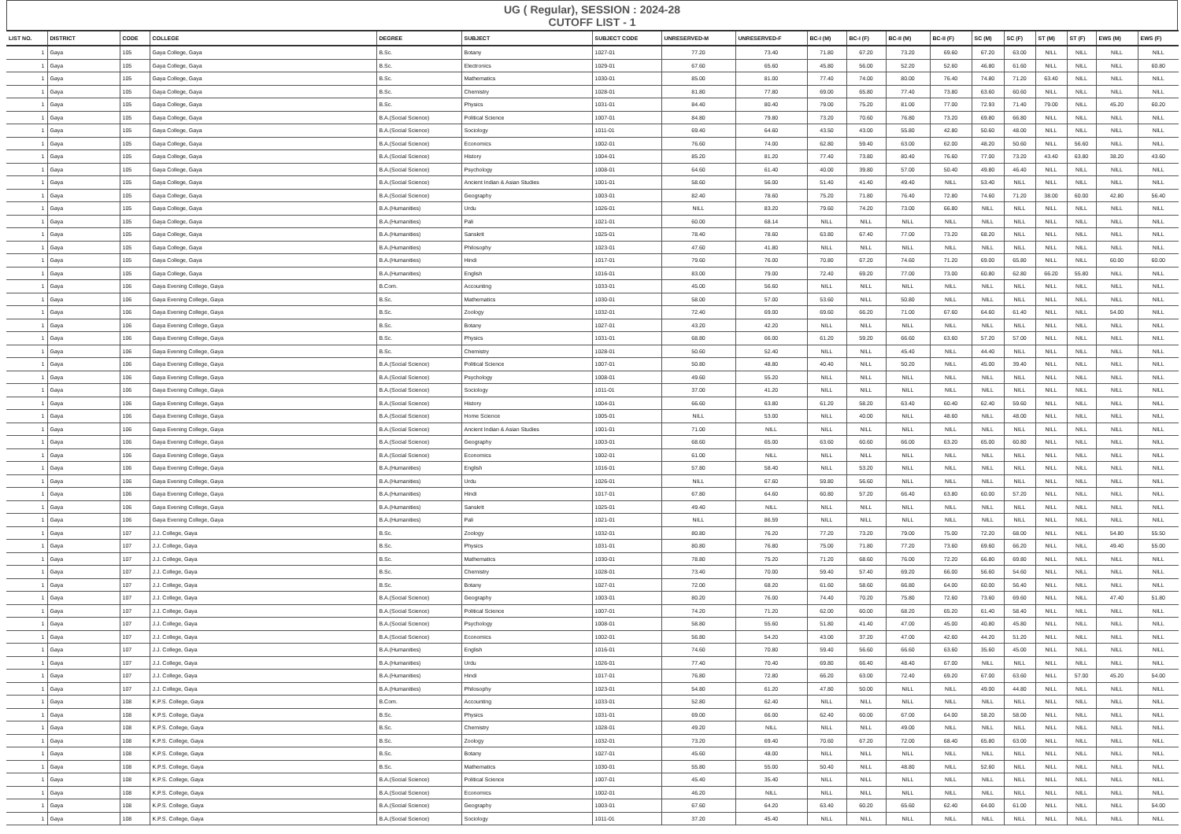UG ( Regular), SESSION : 2024-28
CUTOFF LIST - 1
| LIST NO. | DISTRICT | CODE | COLLEGE | DEGREE | SUBJECT | SUBJECT CODE | UNRESERVED-M | UNRESERVED-F | BC-I (M) | BC-I (F) | BC-II (M) | BC-II (F) | SC (M) | SC (F) | ST (M) | ST (F) | EWS (M) | EWS (F) |
| --- | --- | --- | --- | --- | --- | --- | --- | --- | --- | --- | --- | --- | --- | --- | --- | --- | --- | --- |
| 1 | Gaya | 105 | Gaya College, Gaya | B.Sc. | Botany | 1027-01 | 77.20 | 73.40 | 71.80 | 67.20 | 73.20 | 69.60 | 67.20 | 63.00 | NILL | NILL | NILL | NILL |
| 1 | Gaya | 105 | Gaya College, Gaya | B.Sc. | Electronics | 1029-01 | 67.60 | 65.60 | 45.80 | 56.00 | 52.20 | 52.60 | 46.80 | 61.60 | NILL | NILL | NILL | 60.80 |
| 1 | Gaya | 105 | Gaya College, Gaya | B.Sc. | Mathematics | 1030-01 | 85.00 | 81.00 | 77.40 | 74.00 | 80.00 | 76.40 | 74.80 | 71.20 | 63.40 | NILL | NILL | NILL |
| 1 | Gaya | 105 | Gaya College, Gaya | B.Sc. | Chemistry | 1028-01 | 81.80 | 77.80 | 69.00 | 65.80 | 77.40 | 73.80 | 63.60 | 60.60 | NILL | NILL | NILL | NILL |
| 1 | Gaya | 105 | Gaya College, Gaya | B.Sc. | Physics | 1031-01 | 84.40 | 80.40 | 79.00 | 75.20 | 81.00 | 77.00 | 72.93 | 71.40 | 79.00 | NILL | 45.20 | 60.20 |
| 1 | Gaya | 105 | Gaya College, Gaya | B.A.(Social Science) | Political Science | 1007-01 | 84.80 | 79.80 | 73.20 | 70.60 | 76.80 | 73.20 | 69.80 | 66.80 | NILL | NILL | NILL | NILL |
| 1 | Gaya | 105 | Gaya College, Gaya | B.A.(Social Science) | Sociology | 1011-01 | 69.40 | 64.60 | 43.50 | 43.00 | 55.80 | 42.80 | 50.60 | 48.00 | NILL | NILL | NILL | NILL |
| 1 | Gaya | 105 | Gaya College, Gaya | B.A.(Social Science) | Economics | 1002-01 | 76.60 | 74.00 | 62.80 | 59.40 | 63.00 | 62.00 | 48.20 | 50.60 | NILL | 56.60 | NILL | NILL |
| 1 | Gaya | 105 | Gaya College, Gaya | B.A.(Social Science) | History | 1004-01 | 85.20 | 81.20 | 77.40 | 73.80 | 80.40 | 76.60 | 77.00 | 73.20 | 43.40 | 63.80 | 38.20 | 43.60 |
| 1 | Gaya | 105 | Gaya College, Gaya | B.A.(Social Science) | Psychology | 1008-01 | 64.60 | 61.40 | 40.00 | 39.80 | 57.00 | 50.40 | 49.80 | 46.40 | NILL | NILL | NILL | NILL |
| 1 | Gaya | 105 | Gaya College, Gaya | B.A.(Social Science) | Ancient Indian & Asian Studies | 1001-01 | 58.60 | 56.00 | 51.40 | 41.40 | 49.40 | NILL | 53.40 | NILL | NILL | NILL | NILL | NILL |
| 1 | Gaya | 105 | Gaya College, Gaya | B.A.(Social Science) | Geography | 1003-01 | 82.40 | 78.60 | 75.20 | 71.80 | 76.40 | 72.80 | 74.60 | 71.20 | 38.00 | 60.00 | 42.80 | 56.40 |
| 1 | Gaya | 105 | Gaya College, Gaya | B.A.(Humanities) | Urdu | 1026-01 | NILL | 83.20 | 79.60 | 74.20 | 73.00 | 66.80 | NILL | NILL | NILL | NILL | NILL | NILL |
| 1 | Gaya | 105 | Gaya College, Gaya | B.A.(Humanities) | Pali | 1021-01 | 60.00 | 68.14 | NILL | NILL | NILL | NILL | NILL | NILL | NILL | NILL | NILL | NILL |
| 1 | Gaya | 105 | Gaya College, Gaya | B.A.(Humanities) | Sanskrit | 1025-01 | 78.40 | 78.60 | 63.80 | 67.40 | 77.00 | 73.20 | 68.20 | NILL | NILL | NILL | NILL | NILL |
| 1 | Gaya | 105 | Gaya College, Gaya | B.A.(Humanities) | Philosophy | 1023-01 | 47.60 | 41.80 | NILL | NILL | NILL | NILL | NILL | NILL | NILL | NILL | NILL | NILL |
| 1 | Gaya | 105 | Gaya College, Gaya | B.A.(Humanities) | Hindi | 1017-01 | 79.60 | 76.00 | 70.80 | 67.20 | 74.60 | 71.20 | 69.00 | 65.80 | NILL | NILL | 60.00 | 60.00 |
| 1 | Gaya | 105 | Gaya College, Gaya | B.A.(Humanities) | English | 1016-01 | 83.00 | 79.00 | 72.40 | 69.20 | 77.00 | 73.00 | 60.80 | 62.80 | 66.20 | 55.80 | NILL | NILL |
| 1 | Gaya | 106 | Gaya Evening College, Gaya | B.Com. | Accounting | 1033-01 | 45.00 | 56.60 | NILL | NILL | NILL | NILL | NILL | NILL | NILL | NILL | NILL | NILL |
| 1 | Gaya | 106 | Gaya Evening College, Gaya | B.Sc. | Mathematics | 1030-01 | 58.00 | 57.00 | 53.60 | NILL | 50.80 | NILL | NILL | NILL | NILL | NILL | NILL | NILL |
| 1 | Gaya | 106 | Gaya Evening College, Gaya | B.Sc. | Zoology | 1032-01 | 72.40 | 69.00 | 69.60 | 66.20 | 71.00 | 67.60 | 64.60 | 61.40 | NILL | NILL | 54.00 | NILL |
| 1 | Gaya | 106 | Gaya Evening College, Gaya | B.Sc. | Botany | 1027-01 | 43.20 | 42.20 | NILL | NILL | NILL | NILL | NILL | NILL | NILL | NILL | NILL | NILL |
| 1 | Gaya | 106 | Gaya Evening College, Gaya | B.Sc. | Physics | 1031-01 | 68.80 | 66.00 | 61.20 | 59.20 | 66.60 | 63.60 | 57.20 | 57.00 | NILL | NILL | NILL | NILL |
| 1 | Gaya | 106 | Gaya Evening College, Gaya | B.Sc. | Chemistry | 1028-01 | 50.60 | 52.40 | NILL | NILL | 45.40 | NILL | 44.40 | NILL | NILL | NILL | NILL | NILL |
| 1 | Gaya | 106 | Gaya Evening College, Gaya | B.A.(Social Science) | Political Science | 1007-01 | 50.80 | 48.80 | 40.40 | NILL | 50.20 | NILL | 45.00 | 39.40 | NILL | NILL | NILL | NILL |
| 1 | Gaya | 106 | Gaya Evening College, Gaya | B.A.(Social Science) | Psychology | 1008-01 | 49.60 | 55.20 | NILL | NILL | NILL | NILL | NILL | NILL | NILL | NILL | NILL | NILL |
| 1 | Gaya | 106 | Gaya Evening College, Gaya | B.A.(Social Science) | Sociology | 1011-01 | 37.00 | 41.20 | NILL | NILL | NILL | NILL | NILL | NILL | NILL | NILL | NILL | NILL |
| 1 | Gaya | 106 | Gaya Evening College, Gaya | B.A.(Social Science) | History | 1004-01 | 66.60 | 63.80 | 61.20 | 58.20 | 63.40 | 60.40 | 62.40 | 59.60 | NILL | NILL | NILL | NILL |
| 1 | Gaya | 106 | Gaya Evening College, Gaya | B.A.(Social Science) | Home Science | 1005-01 | NILL | 53.00 | NILL | 40.00 | NILL | 48.60 | NILL | 48.00 | NILL | NILL | NILL | NILL |
| 1 | Gaya | 106 | Gaya Evening College, Gaya | B.A.(Social Science) | Ancient Indian & Asian Studies | 1001-01 | 71.00 | NILL | NILL | NILL | NILL | NILL | NILL | NILL | NILL | NILL | NILL | NILL |
| 1 | Gaya | 106 | Gaya Evening College, Gaya | B.A.(Social Science) | Geography | 1003-01 | 68.60 | 65.00 | 63.60 | 60.60 | 66.00 | 63.20 | 65.00 | 60.80 | NILL | NILL | NILL | NILL |
| 1 | Gaya | 106 | Gaya Evening College, Gaya | B.A.(Social Science) | Economics | 1002-01 | 61.00 | NILL | NILL | NILL | NILL | NILL | NILL | NILL | NILL | NILL | NILL | NILL |
| 1 | Gaya | 106 | Gaya Evening College, Gaya | B.A.(Humanities) | English | 1016-01 | 57.80 | 58.40 | NILL | 53.20 | NILL | NILL | NILL | NILL | NILL | NILL | NILL | NILL |
| 1 | Gaya | 106 | Gaya Evening College, Gaya | B.A.(Humanities) | Urdu | 1026-01 | NILL | 67.60 | 59.80 | 56.60 | NILL | NILL | NILL | NILL | NILL | NILL | NILL | NILL |
| 1 | Gaya | 106 | Gaya Evening College, Gaya | B.A.(Humanities) | Hindi | 1017-01 | 67.80 | 64.60 | 60.80 | 57.20 | 66.40 | 63.80 | 60.00 | 57.20 | NILL | NILL | NILL | NILL |
| 1 | Gaya | 106 | Gaya Evening College, Gaya | B.A.(Humanities) | Sanskrit | 1025-01 | 49.40 | NILL | NILL | NILL | NILL | NILL | NILL | NILL | NILL | NILL | NILL | NILL |
| 1 | Gaya | 106 | Gaya Evening College, Gaya | B.A.(Humanities) | Pali | 1021-01 | NILL | 86.59 | NILL | NILL | NILL | NILL | NILL | NILL | NILL | NILL | NILL | NILL |
| 1 | Gaya | 107 | J.J. College, Gaya | B.Sc. | Zoology | 1032-01 | 80.80 | 76.20 | 77.20 | 73.20 | 79.00 | 75.00 | 72.20 | 68.00 | NILL | NILL | 54.80 | 55.50 |
| 1 | Gaya | 107 | J.J. College, Gaya | B.Sc. | Physics | 1031-01 | 80.80 | 76.80 | 75.00 | 71.80 | 77.20 | 73.60 | 69.60 | 66.20 | NILL | NILL | 49.40 | 55.00 |
| 1 | Gaya | 107 | J.J. College, Gaya | B.Sc. | Mathematics | 1030-01 | 78.80 | 75.20 | 71.20 | 68.60 | 76.00 | 72.20 | 66.80 | 69.80 | NILL | NILL | NILL | NILL |
| 1 | Gaya | 107 | J.J. College, Gaya | B.Sc. | Chemistry | 1028-01 | 73.40 | 70.00 | 59.40 | 57.40 | 69.20 | 66.00 | 56.60 | 54.60 | NILL | NILL | NILL | NILL |
| 1 | Gaya | 107 | J.J. College, Gaya | B.Sc. | Botany | 1027-01 | 72.00 | 68.20 | 61.60 | 58.60 | 66.80 | 64.00 | 60.00 | 56.40 | NILL | NILL | NILL | NILL |
| 1 | Gaya | 107 | J.J. College, Gaya | B.A.(Social Science) | Geography | 1003-01 | 80.20 | 76.00 | 74.40 | 70.20 | 75.80 | 72.60 | 73.60 | 69.60 | NILL | NILL | 47.40 | 51.80 |
| 1 | Gaya | 107 | J.J. College, Gaya | B.A.(Social Science) | Political Science | 1007-01 | 74.20 | 71.20 | 62.00 | 60.00 | 68.20 | 65.20 | 61.40 | 58.40 | NILL | NILL | NILL | NILL |
| 1 | Gaya | 107 | J.J. College, Gaya | B.A.(Social Science) | Psychology | 1008-01 | 58.80 | 55.60 | 51.80 | 41.40 | 47.00 | 45.00 | 40.80 | 45.80 | NILL | NILL | NILL | NILL |
| 1 | Gaya | 107 | J.J. College, Gaya | B.A.(Social Science) | Economics | 1002-01 | 56.80 | 54.20 | 43.00 | 37.20 | 47.00 | 42.60 | 44.20 | 51.20 | NILL | NILL | NILL | NILL |
| 1 | Gaya | 107 | J.J. College, Gaya | B.A.(Humanities) | English | 1016-01 | 74.60 | 70.80 | 59.40 | 56.60 | 66.60 | 63.60 | 35.60 | 45.00 | NILL | NILL | NILL | NILL |
| 1 | Gaya | 107 | J.J. College, Gaya | B.A.(Humanities) | Urdu | 1026-01 | 77.40 | 70.40 | 69.80 | 66.40 | 48.40 | 67.00 | NILL | NILL | NILL | NILL | NILL | NILL |
| 1 | Gaya | 107 | J.J. College, Gaya | B.A.(Humanities) | Hindi | 1017-01 | 76.80 | 72.80 | 66.20 | 63.00 | 72.40 | 69.20 | 67.00 | 63.60 | NILL | 57.00 | 45.20 | 54.00 |
| 1 | Gaya | 107 | J.J. College, Gaya | B.A.(Humanities) | Philosophy | 1023-01 | 54.80 | 61.20 | 47.80 | 50.00 | NILL | NILL | 49.00 | 44.80 | NILL | NILL | NILL | NILL |
| 1 | Gaya | 108 | K.P.S. College, Gaya | B.Com. | Accounting | 1033-01 | 52.80 | 62.40 | NILL | NILL | NILL | NILL | NILL | NILL | NILL | NILL | NILL | NILL |
| 1 | Gaya | 108 | K.P.S. College, Gaya | B.Sc. | Physics | 1031-01 | 69.00 | 66.00 | 62.40 | 60.00 | 67.00 | 64.00 | 58.20 | 58.00 | NILL | NILL | NILL | NILL |
| 1 | Gaya | 108 | K.P.S. College, Gaya | B.Sc. | Chemistry | 1028-01 | 49.20 | NILL | NILL | NILL | 49.00 | NILL | NILL | NILL | NILL | NILL | NILL | NILL |
| 1 | Gaya | 108 | K.P.S. College, Gaya | B.Sc. | Zoology | 1032-01 | 73.20 | 69.40 | 70.60 | 67.20 | 72.00 | 68.40 | 65.80 | 63.00 | NILL | NILL | NILL | NILL |
| 1 | Gaya | 108 | K.P.S. College, Gaya | B.Sc. | Botany | 1027-01 | 45.60 | 48.00 | NILL | NILL | NILL | NILL | NILL | NILL | NILL | NILL | NILL | NILL |
| 1 | Gaya | 108 | K.P.S. College, Gaya | B.Sc. | Mathematics | 1030-01 | 55.80 | 55.00 | 50.40 | NILL | 48.80 | NILL | 52.60 | NILL | NILL | NILL | NILL | NILL |
| 1 | Gaya | 108 | K.P.S. College, Gaya | B.A.(Social Science) | Political Science | 1007-01 | 45.40 | 35.40 | NILL | NILL | NILL | NILL | NILL | NILL | NILL | NILL | NILL | NILL |
| 1 | Gaya | 108 | K.P.S. College, Gaya | B.A.(Social Science) | Economics | 1002-01 | 46.20 | NILL | NILL | NILL | NILL | NILL | NILL | NILL | NILL | NILL | NILL | NILL |
| 1 | Gaya | 108 | K.P.S. College, Gaya | B.A.(Social Science) | Geography | 1003-01 | 67.60 | 64.20 | 63.40 | 60.20 | 65.60 | 62.40 | 64.00 | 61.00 | NILL | NILL | NILL | 54.00 |
| 1 | Gaya | 108 | K.P.S. College, Gaya | B.A.(Social Science) | Sociology | 1011-01 | 37.20 | 45.40 | NILL | NILL | NILL | NILL | NILL | NILL | NILL | NILL | NILL | NILL |